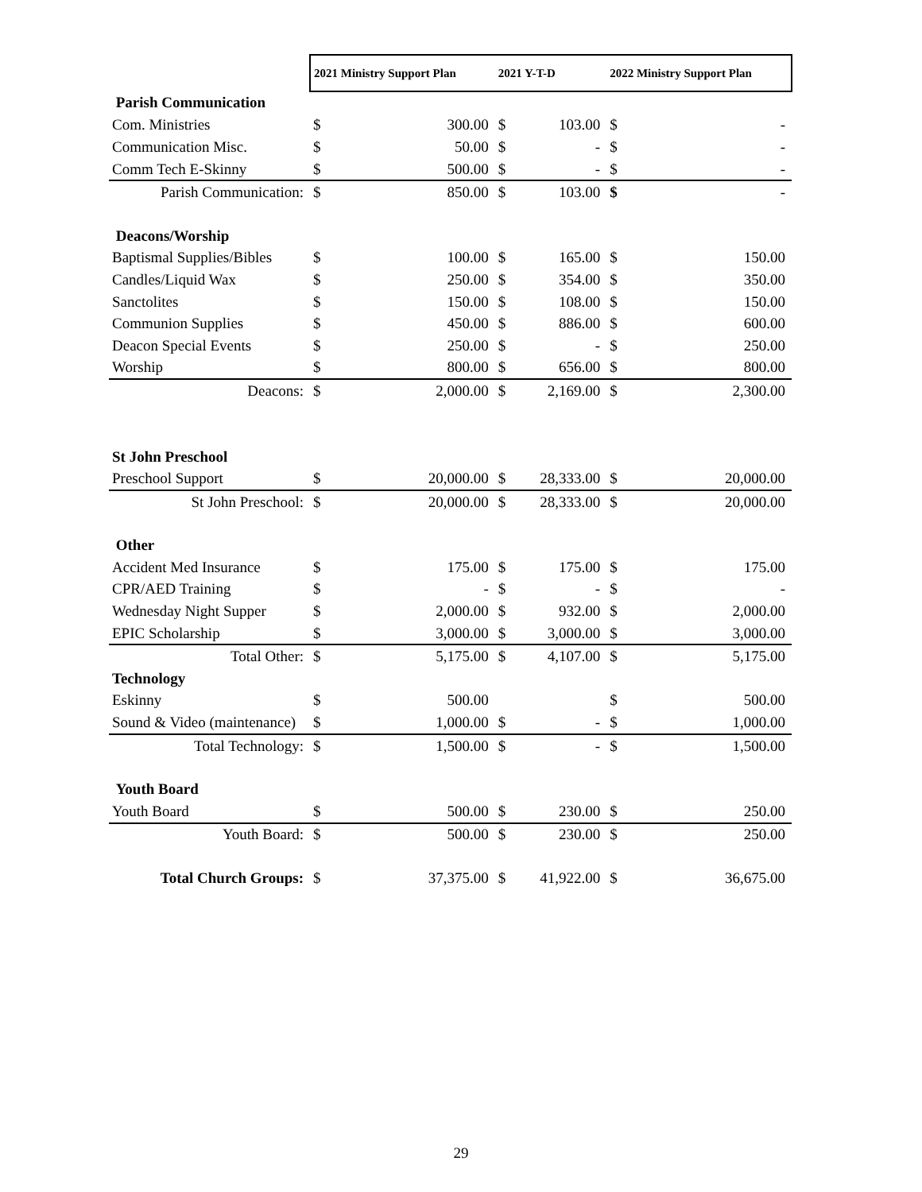| | 2021 Ministry Support Plan | | 2021 Y-T-D | | 2022 Ministry Support Plan | |
| --- | --- | --- | --- | --- | --- | --- |
| Parish Communication | | | | | | |
| Com. Ministries | $ | 300.00 | $ | 103.00 | $ | - |
| Communication Misc. | $ | 50.00 | $ | - | $ | - |
| Comm Tech E-Skinny | $ | 500.00 | $ | - | $ | - |
| Parish Communication: | $ | 850.00 | $ | 103.00 | $ | - |
| Deacons/Worship | | | | | | |
| Baptismal Supplies/Bibles | $ | 100.00 | $ | 165.00 | $ | 150.00 |
| Candles/Liquid Wax | $ | 250.00 | $ | 354.00 | $ | 350.00 |
| Sanctolites | $ | 150.00 | $ | 108.00 | $ | 150.00 |
| Communion Supplies | $ | 450.00 | $ | 886.00 | $ | 600.00 |
| Deacon Special Events | $ | 250.00 | $ | - | $ | 250.00 |
| Worship | $ | 800.00 | $ | 656.00 | $ | 800.00 |
| Deacons: | $ | 2,000.00 | $ | 2,169.00 | $ | 2,300.00 |
| St John Preschool | | | | | | |
| Preschool Support | $ | 20,000.00 | $ | 28,333.00 | $ | 20,000.00 |
| St John Preschool: | $ | 20,000.00 | $ | 28,333.00 | $ | 20,000.00 |
| Other | | | | | | |
| Accident Med Insurance | $ | 175.00 | $ | 175.00 | $ | 175.00 |
| CPR/AED Training | $ | - | $ | - | $ | - |
| Wednesday Night Supper | $ | 2,000.00 | $ | 932.00 | $ | 2,000.00 |
| EPIC Scholarship | $ | 3,000.00 | $ | 3,000.00 | $ | 3,000.00 |
| Total Other: | $ | 5,175.00 | $ | 4,107.00 | $ | 5,175.00 |
| Technology | | | | | | |
| Eskinny | $ | 500.00 | | | $ | 500.00 |
| Sound & Video (maintenance) | $ | 1,000.00 | $ | - | $ | 1,000.00 |
| Total Technology: | $ | 1,500.00 | $ | - | $ | 1,500.00 |
| Youth Board | | | | | | |
| Youth Board | $ | 500.00 | $ | 230.00 | $ | 250.00 |
| Youth Board: | $ | 500.00 | $ | 230.00 | $ | 250.00 |
| Total Church Groups: | $ | 37,375.00 | $ | 41,922.00 | $ | 36,675.00 |
29